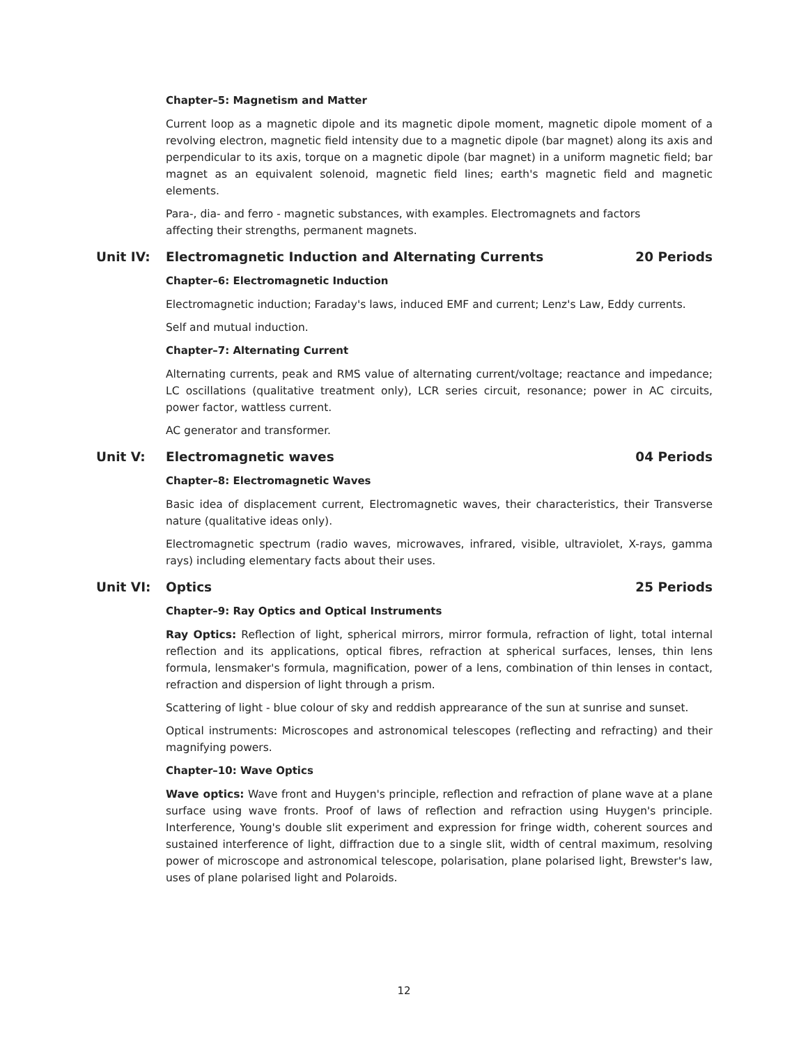Chapter–5: Magnetism and Matter
Current loop as a magnetic dipole and its magnetic dipole moment, magnetic dipole moment of a revolving electron, magnetic field intensity due to a magnetic dipole (bar magnet) along its axis and perpendicular to its axis, torque on a magnetic dipole (bar magnet) in a uniform magnetic field; bar magnet as an equivalent solenoid, magnetic field lines; earth's magnetic field and magnetic elements.
Para-, dia- and ferro - magnetic substances, with examples. Electromagnets and factors
affecting their strengths, permanent magnets.
Unit IV: Electromagnetic Induction and Alternating Currents 20 Periods
Chapter–6: Electromagnetic Induction
Electromagnetic induction; Faraday's laws, induced EMF and current; Lenz's Law, Eddy currents.
Self and mutual induction.
Chapter–7: Alternating Current
Alternating currents, peak and RMS value of alternating current/voltage; reactance and impedance; LC oscillations (qualitative treatment only), LCR series circuit, resonance; power in AC circuits, power factor, wattless current.
AC generator and transformer.
Unit V: Electromagnetic waves 04 Periods
Chapter–8: Electromagnetic Waves
Basic idea of displacement current, Electromagnetic waves, their characteristics, their Transverse nature (qualitative ideas only).
Electromagnetic spectrum (radio waves, microwaves, infrared, visible, ultraviolet, X-rays, gamma rays) including elementary facts about their uses.
Unit VI: Optics 25 Periods
Chapter–9: Ray Optics and Optical Instruments
Ray Optics: Reflection of light, spherical mirrors, mirror formula, refraction of light, total internal reflection and its applications, optical fibres, refraction at spherical surfaces, lenses, thin lens formula, lensmaker's formula, magnification, power of a lens, combination of thin lenses in contact, refraction and dispersion of light through a prism.
Scattering of light - blue colour of sky and reddish apprearance of the sun at sunrise and sunset.
Optical instruments: Microscopes and astronomical telescopes (reflecting and refracting) and their magnifying powers.
Chapter–10: Wave Optics
Wave optics: Wave front and Huygen's principle, reflection and refraction of plane wave at a plane surface using wave fronts. Proof of laws of reflection and refraction using Huygen's principle. Interference, Young's double slit experiment and expression for fringe width, coherent sources and sustained interference of light, diffraction due to a single slit, width of central maximum, resolving power of microscope and astronomical telescope, polarisation, plane polarised light, Brewster's law, uses of plane polarised light and Polaroids.
12